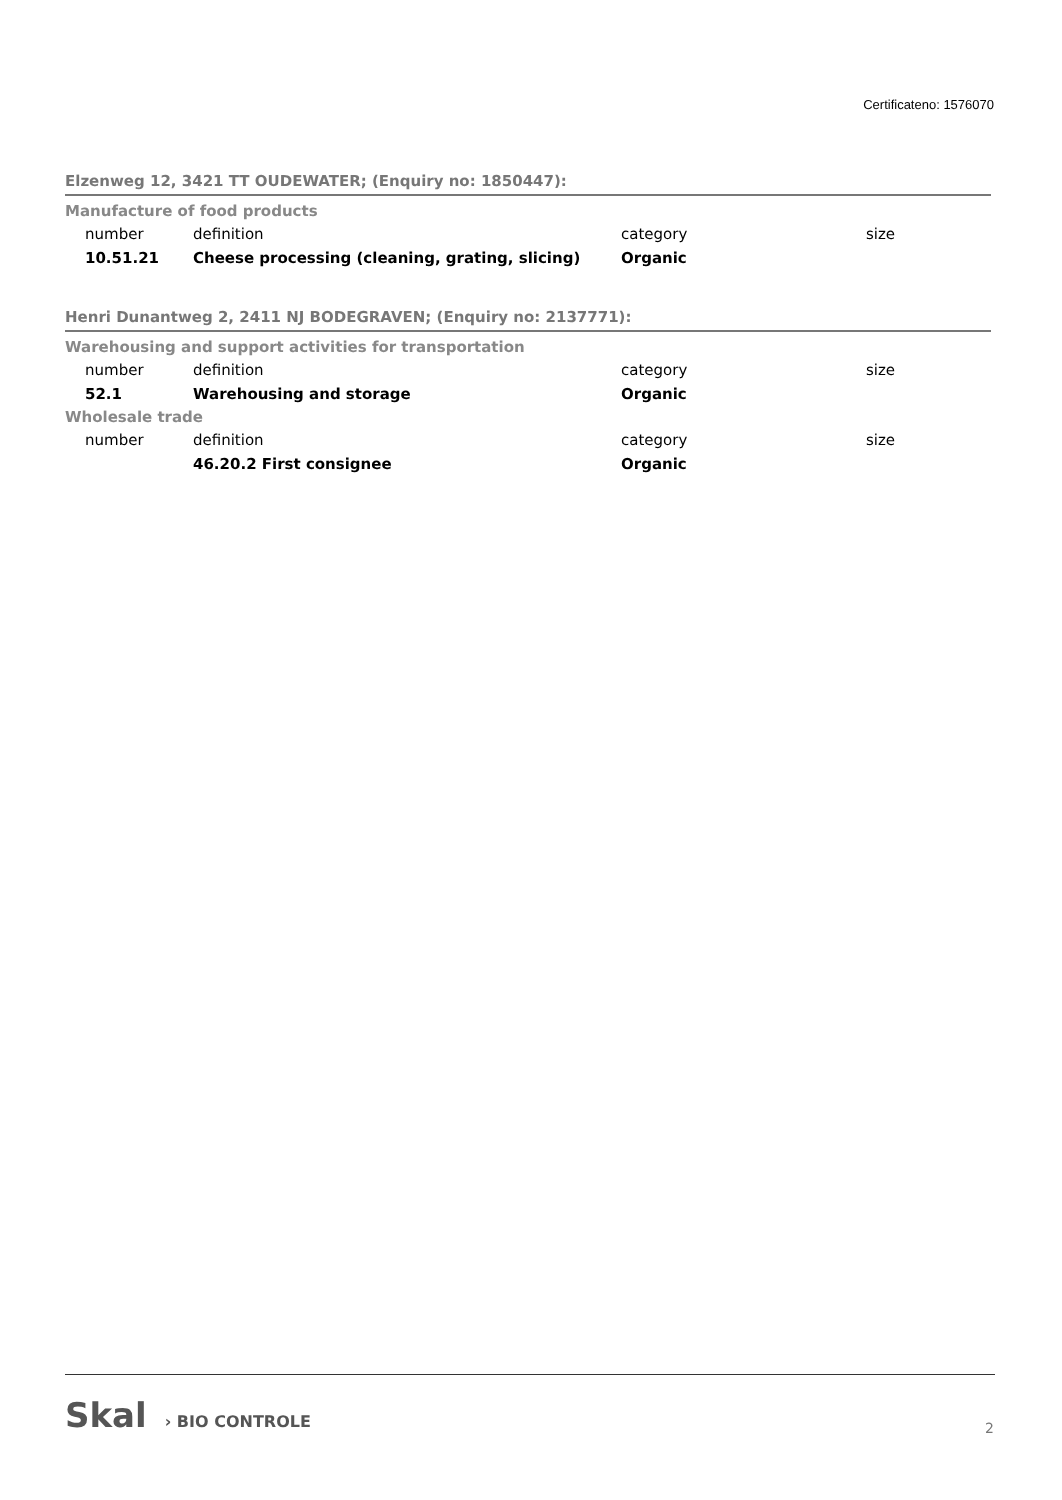Certificateno: 1576070
Elzenweg 12, 3421 TT OUDEWATER; (Enquiry no: 1850447):
Manufacture of food products
| number | definition | category | size |
| 10.51.21 | Cheese processing (cleaning, grating, slicing) | Organic | |
Henri Dunantweg 2, 2411 NJ BODEGRAVEN; (Enquiry no: 2137771):
Warehousing and support activities for transportation
| number | definition | category | size |
| 52.1 | Warehousing and storage | Organic | |
Wholesale trade
| number | definition | category | size |
| | 46.20.2 First consignee | Organic | |
Skal › BIO CONTROLE 2